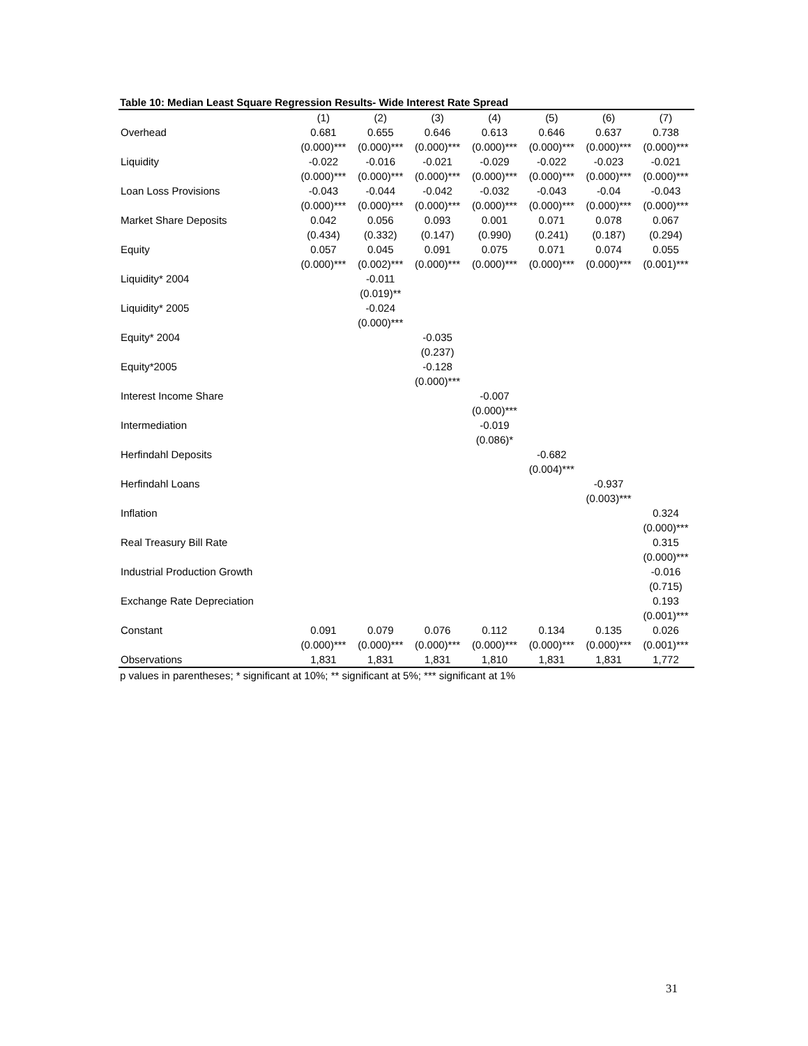Table 10: Median Least Square Regression Results- Wide Interest Rate Spread
| | (1) | (2) | (3) | (4) | (5) | (6) | (7) |
| --- | --- | --- | --- | --- | --- | --- | --- |
| Overhead | 0.681 | 0.655 | 0.646 | 0.613 | 0.646 | 0.637 | 0.738 |
| | (0.000)*** | (0.000)*** | (0.000)*** | (0.000)*** | (0.000)*** | (0.000)*** | (0.000)*** |
| Liquidity | -0.022 | -0.016 | -0.021 | -0.029 | -0.022 | -0.023 | -0.021 |
| | (0.000)*** | (0.000)*** | (0.000)*** | (0.000)*** | (0.000)*** | (0.000)*** | (0.000)*** |
| Loan Loss Provisions | -0.043 | -0.044 | -0.042 | -0.032 | -0.043 | -0.04 | -0.043 |
| | (0.000)*** | (0.000)*** | (0.000)*** | (0.000)*** | (0.000)*** | (0.000)*** | (0.000)*** |
| Market Share Deposits | 0.042 | 0.056 | 0.093 | 0.001 | 0.071 | 0.078 | 0.067 |
| | (0.434) | (0.332) | (0.147) | (0.990) | (0.241) | (0.187) | (0.294) |
| Equity | 0.057 | 0.045 | 0.091 | 0.075 | 0.071 | 0.074 | 0.055 |
| | (0.000)*** | (0.002)*** | (0.000)*** | (0.000)*** | (0.000)*** | (0.000)*** | (0.001)*** |
| Liquidity* 2004 | | -0.011 | | | | | |
| | | (0.019)** | | | | | |
| Liquidity* 2005 | | -0.024 | | | | | |
| | | (0.000)*** | | | | | |
| Equity* 2004 | | | -0.035 | | | | |
| | | | (0.237) | | | | |
| Equity*2005 | | | -0.128 | | | | |
| | | | (0.000)*** | | | | |
| Interest Income Share | | | | -0.007 | | | |
| | | | | (0.000)*** | | | |
| Intermediation | | | | -0.019 | | | |
| | | | | (0.086)* | | | |
| Herfindahl Deposits | | | | | -0.682 | | |
| | | | | | (0.004)*** | | |
| Herfindahl Loans | | | | | | -0.937 | |
| | | | | | | (0.003)*** | |
| Inflation | | | | | | | 0.324 |
| | | | | | | | (0.000)*** |
| Real Treasury Bill Rate | | | | | | | 0.315 |
| | | | | | | | (0.000)*** |
| Industrial Production Growth | | | | | | | -0.016 |
| | | | | | | | (0.715) |
| Exchange Rate Depreciation | | | | | | | 0.193 |
| | | | | | | | (0.001)*** |
| Constant | 0.091 | 0.079 | 0.076 | 0.112 | 0.134 | 0.135 | 0.026 |
| | (0.000)*** | (0.000)*** | (0.000)*** | (0.000)*** | (0.000)*** | (0.000)*** | (0.001)*** |
| Observations | 1,831 | 1,831 | 1,831 | 1,810 | 1,831 | 1,831 | 1,772 |
p values in parentheses; * significant at 10%; ** significant at 5%; *** significant at 1%
31